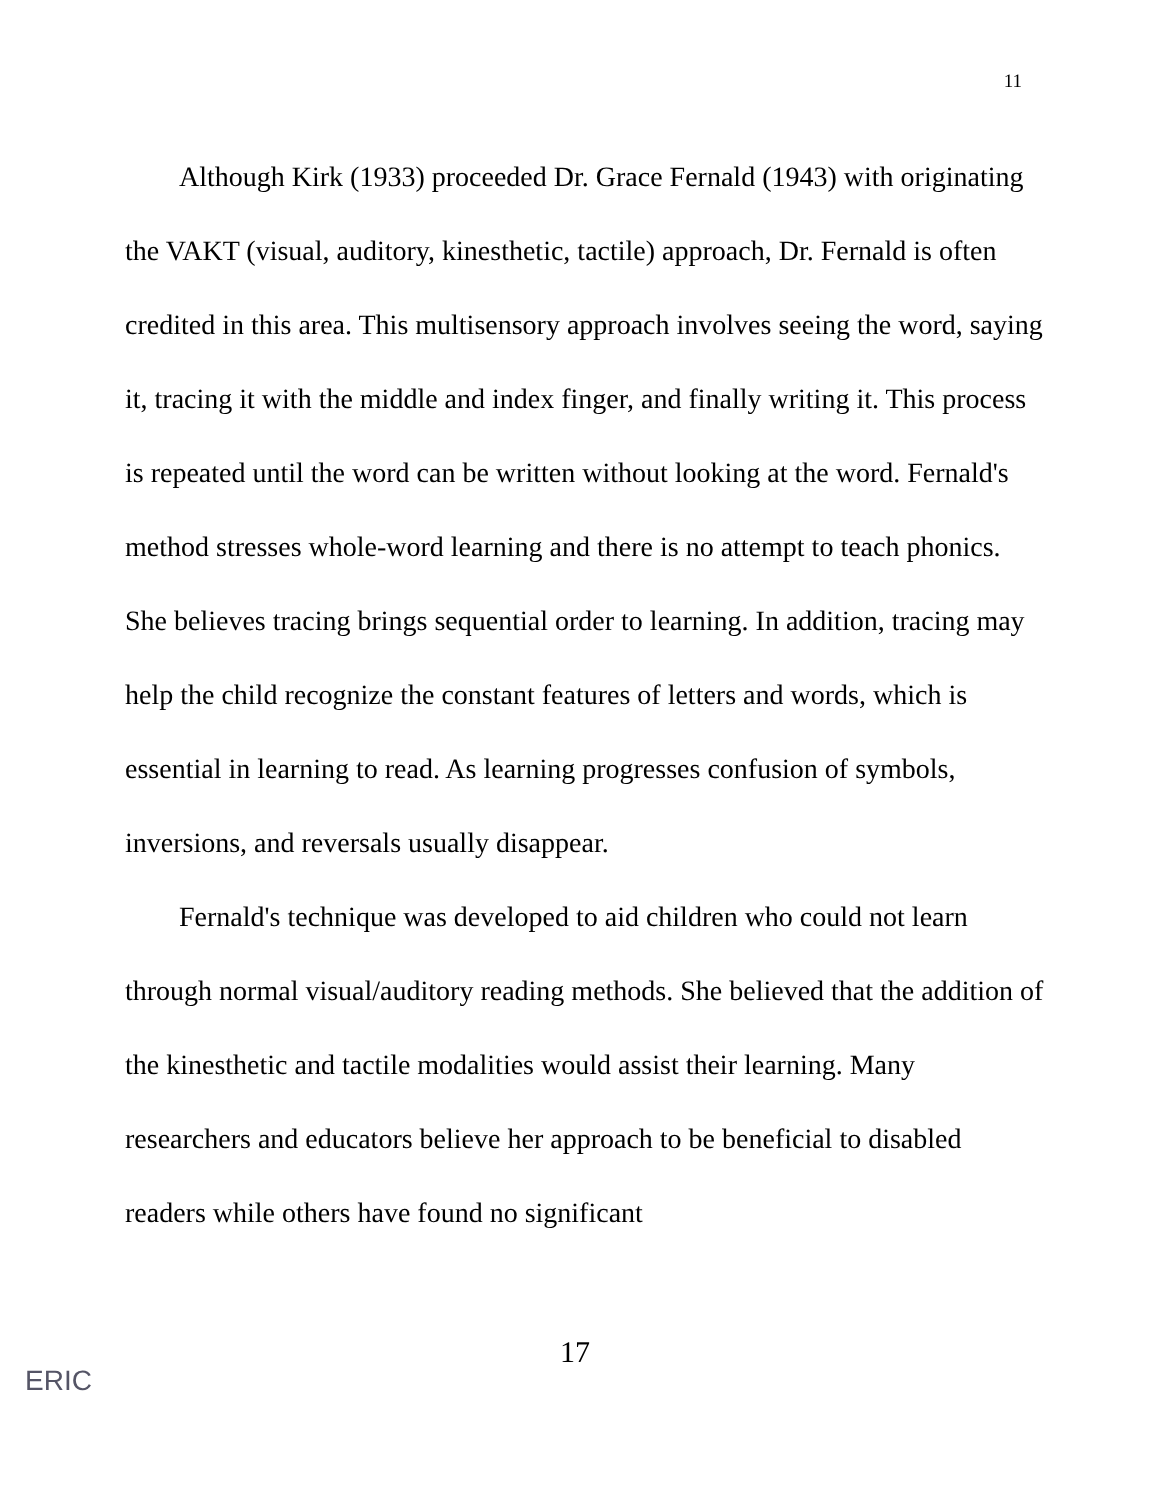11
Although Kirk (1933) proceeded Dr. Grace Fernald (1943) with originating the VAKT (visual, auditory, kinesthetic, tactile) approach, Dr. Fernald is often credited in this area. This multisensory approach involves seeing the word, saying it, tracing it with the middle and index finger, and finally writing it. This process is repeated until the word can be written without looking at the word. Fernald's method stresses whole-word learning and there is no attempt to teach phonics. She believes tracing brings sequential order to learning. In addition, tracing may help the child recognize the constant features of letters and words, which is essential in learning to read. As learning progresses confusion of symbols, inversions, and reversals usually disappear.
Fernald's technique was developed to aid children who could not learn through normal visual/auditory reading methods. She believed that the addition of the kinesthetic and tactile modalities would assist their learning. Many researchers and educators believe her approach to be beneficial to disabled readers while others have found no significant
17
ERIC